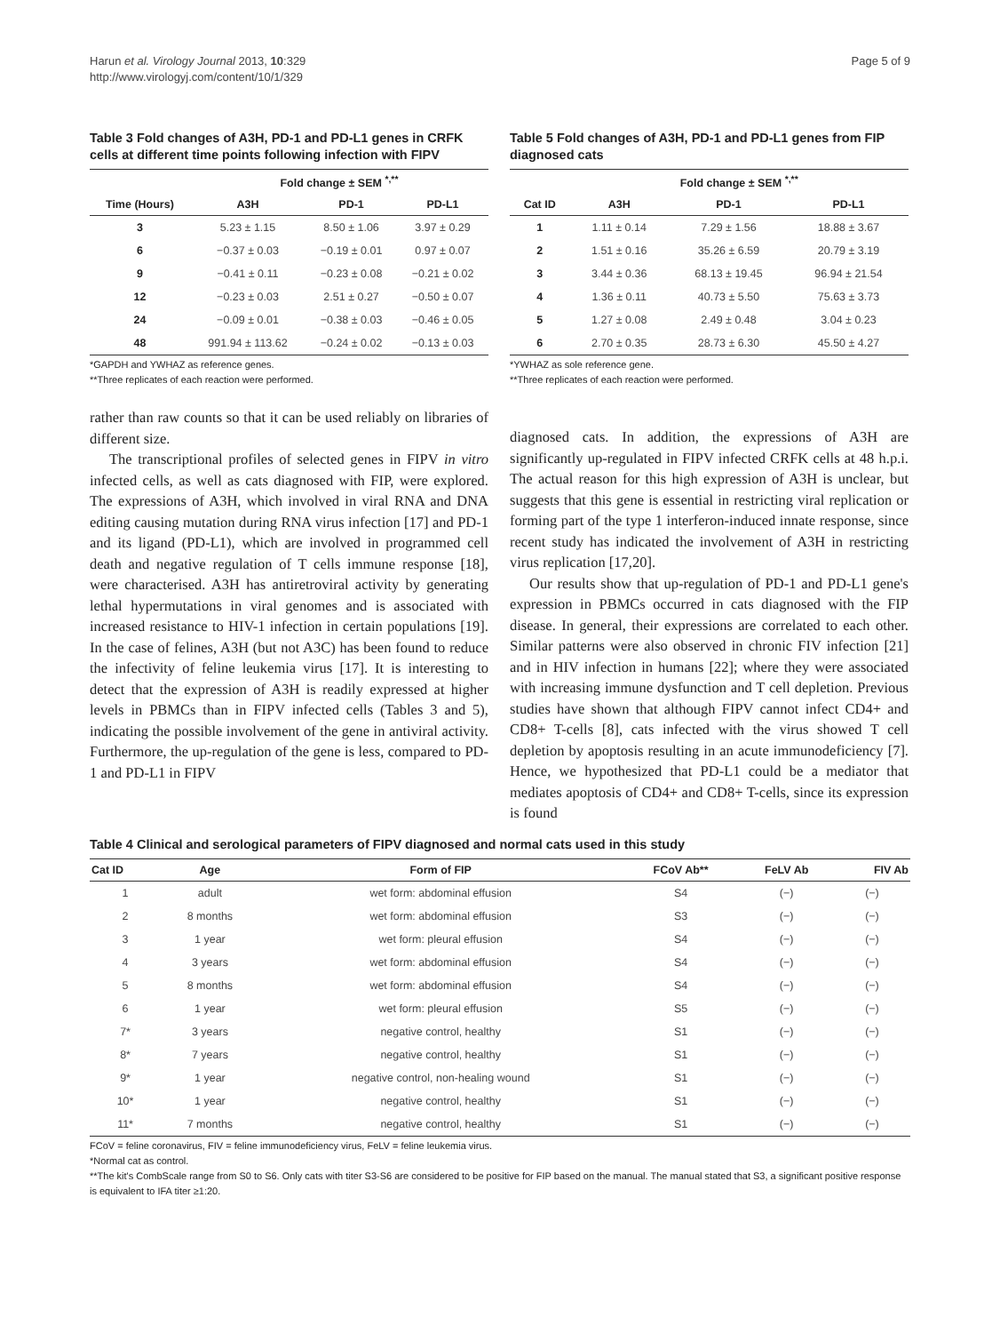Harun et al. Virology Journal 2013, 10:329
http://www.virologyj.com/content/10/1/329
Page 5 of 9
Table 3 Fold changes of A3H, PD-1 and PD-L1 genes in CRFK cells at different time points following infection with FIPV
| | Fold change ± SEM <sup>*,**</sup> | | |
| --- | --- | --- | --- |
| Time (Hours) | A3H | PD-1 | PD-L1 |
| 3 | 5.23 ± 1.15 | 8.50 ± 1.06 | 3.97 ± 0.29 |
| 6 | −0.37 ± 0.03 | −0.19 ± 0.01 | 0.97 ± 0.07 |
| 9 | −0.41 ± 0.11 | −0.23 ± 0.08 | −0.21 ± 0.02 |
| 12 | −0.23 ± 0.03 | 2.51 ± 0.27 | −0.50 ± 0.07 |
| 24 | −0.09 ± 0.01 | −0.38 ± 0.03 | −0.46 ± 0.05 |
| 48 | 991.94 ± 113.62 | −0.24 ± 0.02 | −0.13 ± 0.03 |
*GAPDH and YWHAZ as reference genes.
**Three replicates of each reaction were performed.
rather than raw counts so that it can be used reliably on libraries of different size.
The transcriptional profiles of selected genes in FIPV in vitro infected cells, as well as cats diagnosed with FIP, were explored. The expressions of A3H, which involved in viral RNA and DNA editing causing mutation during RNA virus infection [17] and PD-1 and its ligand (PD-L1), which are involved in programmed cell death and negative regulation of T cells immune response [18], were characterised. A3H has antiretroviral activity by generating lethal hypermutations in viral genomes and is associated with increased resistance to HIV-1 infection in certain populations [19]. In the case of felines, A3H (but not A3C) has been found to reduce the infectivity of feline leukemia virus [17]. It is interesting to detect that the expression of A3H is readily expressed at higher levels in PBMCs than in FIPV infected cells (Tables 3 and 5), indicating the possible involvement of the gene in antiviral activity. Furthermore, the up-regulation of the gene is less, compared to PD-1 and PD-L1 in FIPV
Table 5 Fold changes of A3H, PD-1 and PD-L1 genes from FIP diagnosed cats
| | Fold change ± SEM <sup>*,**</sup> | | |
| --- | --- | --- | --- |
| Cat ID | A3H | PD-1 | PD-L1 |
| 1 | 1.11 ± 0.14 | 7.29 ± 1.56 | 18.88 ± 3.67 |
| 2 | 1.51 ± 0.16 | 35.26 ± 6.59 | 20.79 ± 3.19 |
| 3 | 3.44 ± 0.36 | 68.13 ± 19.45 | 96.94 ± 21.54 |
| 4 | 1.36 ± 0.11 | 40.73 ± 5.50 | 75.63 ± 3.73 |
| 5 | 1.27 ± 0.08 | 2.49 ± 0.48 | 3.04 ± 0.23 |
| 6 | 2.70 ± 0.35 | 28.73 ± 6.30 | 45.50 ± 4.27 |
*YWHAZ as sole reference gene.
**Three replicates of each reaction were performed.
diagnosed cats. In addition, the expressions of A3H are significantly up-regulated in FIPV infected CRFK cells at 48 h.p.i. The actual reason for this high expression of A3H is unclear, but suggests that this gene is essential in restricting viral replication or forming part of the type 1 interferon-induced innate response, since recent study has indicated the involvement of A3H in restricting virus replication [17,20].
Our results show that up-regulation of PD-1 and PD-L1 gene's expression in PBMCs occurred in cats diagnosed with the FIP disease. In general, their expressions are correlated to each other. Similar patterns were also observed in chronic FIV infection [21] and in HIV infection in humans [22]; where they were associated with increasing immune dysfunction and T cell depletion. Previous studies have shown that although FIPV cannot infect CD4+ and CD8+ T-cells [8], cats infected with the virus showed T cell depletion by apoptosis resulting in an acute immunodeficiency [7]. Hence, we hypothesized that PD-L1 could be a mediator that mediates apoptosis of CD4+ and CD8+ T-cells, since its expression is found
Table 4 Clinical and serological parameters of FIPV diagnosed and normal cats used in this study
| Cat ID | Age | Form of FIP | FCoV Ab** | FeLV Ab | FIV Ab |
| --- | --- | --- | --- | --- | --- |
| 1 | adult | wet form: abdominal effusion | S4 | (−) | (−) |
| 2 | 8 months | wet form: abdominal effusion | S3 | (−) | (−) |
| 3 | 1 year | wet form: pleural effusion | S4 | (−) | (−) |
| 4 | 3 years | wet form: abdominal effusion | S4 | (−) | (−) |
| 5 | 8 months | wet form: abdominal effusion | S4 | (−) | (−) |
| 6 | 1 year | wet form: pleural effusion | S5 | (−) | (−) |
| 7* | 3 years | negative control, healthy | S1 | (−) | (−) |
| 8* | 7 years | negative control, healthy | S1 | (−) | (−) |
| 9* | 1 year | negative control, non-healing wound | S1 | (−) | (−) |
| 10* | 1 year | negative control, healthy | S1 | (−) | (−) |
| 11* | 7 months | negative control, healthy | S1 | (−) | (−) |
FCoV = feline coronavirus, FIV = feline immunodeficiency virus, FeLV = feline leukemia virus.
*Normal cat as control.
**The kit's CombScale range from S0 to S6. Only cats with titer S3-S6 are considered to be positive for FIP based on the manual. The manual stated that S3, a significant positive response is equivalent to IFA titer ≥1:20.